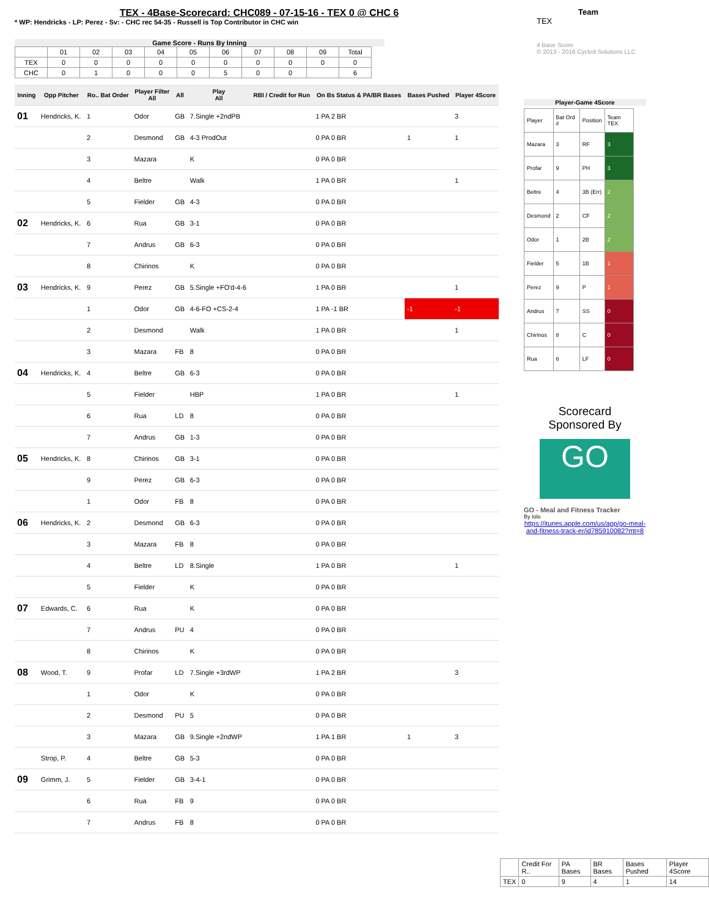TEX - 4Base-Scorecard: CHC089 - 07-15-16 - TEX 0 @ CHC 6
* WP: Hendricks - LP: Perez - Sv: - CHC rec 54-35 - Russell is Top Contributor in CHC win
Game Score - Runs By Inning
| | 01 | 02 | 03 | 04 | 05 | 06 | 07 | 08 | 09 | Total |
| TEX | 0 | 0 | 0 | 0 | 0 | 0 | 0 | 0 | 0 | 0 |
| CHC | 0 | 1 | 0 | 0 | 0 | 5 | 0 | 0 | | 6 |
| Inning | Opp Pitcher | Ro.. Bat Order | Player Filter All | All | Play All | RBI / Credit for Run | On Bs Status & PA/BR Bases | Bases Pushed | Player 4Score |
| --- | --- | --- | --- | --- | --- | --- | --- | --- | --- |
| 01 | Hendricks, K. | 1 | Odor | GB | 7.Single +2ndPB | | 1 PA 2 BR | | 3 |
| | | 2 | Desmond | GB | 4-3 ProdOut | | 0 PA 0 BR | 1 | 1 |
| | | 3 | Mazara | | K | | 0 PA 0 BR | | |
| | | 4 | Beltre | | Walk | | 1 PA 0 BR | | 1 |
| | | 5 | Fielder | GB | 4-3 | | 0 PA 0 BR | | |
| 02 | Hendricks, K. | 6 | Rua | GB | 3-1 | | 0 PA 0 BR | | |
| | | 7 | Andrus | GB | 6-3 | | 0 PA 0 BR | | |
| | | 8 | Chirinos | | K | | 0 PA 0 BR | | |
| 03 | Hendricks, K. | 9 | Perez | GB | 5.Single +FO'd-4-6 | | 1 PA 0 BR | | 1 |
| | | 1 | Odor | GB | 4-6-FO +CS-2-4 | | 1 PA -1 BR | -1 | -1 |
| | | 2 | Desmond | | Walk | | 1 PA 0 BR | | 1 |
| | | 3 | Mazara | FB | 8 | | 0 PA 0 BR | | |
| 04 | Hendricks, K. | 4 | Beltre | GB | 6-3 | | 0 PA 0 BR | | |
| | | 5 | Fielder | | HBP | | 1 PA 0 BR | | 1 |
| | | 6 | Rua | LD | 8 | | 0 PA 0 BR | | |
| | | 7 | Andrus | GB | 1-3 | | 0 PA 0 BR | | |
| 05 | Hendricks, K. | 8 | Chirinos | GB | 3-1 | | 0 PA 0 BR | | |
| | | 9 | Perez | GB | 6-3 | | 0 PA 0 BR | | |
| | | 1 | Odor | FB | 8 | | 0 PA 0 BR | | |
| 06 | Hendricks, K. | 2 | Desmond | GB | 6-3 | | 0 PA 0 BR | | |
| | | 3 | Mazara | FB | 8 | | 0 PA 0 BR | | |
| | | 4 | Beltre | LD | 8.Single | | 1 PA 0 BR | | 1 |
| | | 5 | Fielder | | K | | 0 PA 0 BR | | |
| 07 | Edwards, C. | 6 | Rua | | K | | 0 PA 0 BR | | |
| | | 7 | Andrus | PU | 4 | | 0 PA 0 BR | | |
| | | 8 | Chirinos | | K | | 0 PA 0 BR | | |
| 08 | Wood, T. | 9 | Profar | LD | 7.Single +3rdWP | | 1 PA 2 BR | | 3 |
| | | 1 | Odor | | K | | 0 PA 0 BR | | |
| | | 2 | Desmond | PU | 5 | | 0 PA 0 BR | | |
| | | 3 | Mazara | GB | 9.Single +2ndWP | | 1 PA 1 BR | 1 | 3 |
| | Strop, P. | 4 | Beltre | GB | 5-3 | | 0 PA 0 BR | | |
| 09 | Grimm, J. | 5 | Fielder | GB | 3-4-1 | | 0 PA 0 BR | | |
| | | 6 | Rua | FB | 9 | | 0 PA 0 BR | | |
| | | 7 | Andrus | FB | 8 | | 0 PA 0 BR | | |
Team
TEX
4 Base Score
© 2013 - 2016 Cycled Solutions LLC
Player-Game 4Score
| Player | Bat Ord # | Position | Team TEX |
| Mazara | 3 | RF | 3 |
| Profar | 9 | PH | 3 |
| Beltre | 4 | 3B (Err) | 2 |
| Desmond | 2 | CF | 2 |
| Odor | 1 | 2B | 2 |
| Fielder | 5 | 1B | 1 |
| Perez | 9 | P | 1 |
| Andrus | 7 | SS | 0 |
| Chirinos | 8 | C | 0 |
| Rua | 6 | LF | 0 |
Scorecard
Sponsored By
GO
GO - Meal and Fitness Tracker
By Iolo
https://itunes.apple.com/us/app/go-meal-and-fitness-track-er/id785910082?mt=8
| | Credit For R.. | PA Bases | BR Bases | Bases Pushed | Player 4Score |
| TEX | 0 | 9 | 4 | 1 | 14 |